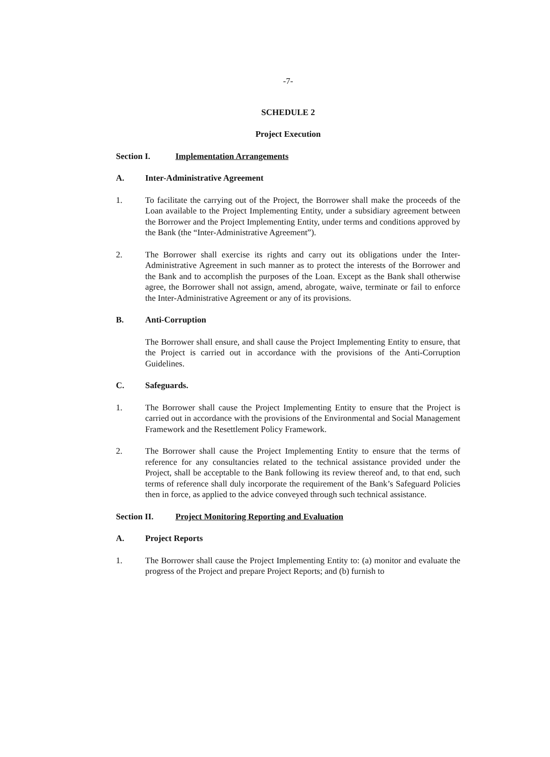-7-
SCHEDULE 2
Project Execution
Section I. Implementation Arrangements
A. Inter-Administrative Agreement
1. To facilitate the carrying out of the Project, the Borrower shall make the proceeds of the Loan available to the Project Implementing Entity, under a subsidiary agreement between the Borrower and the Project Implementing Entity, under terms and conditions approved by the Bank (the “Inter-Administrative Agreement”).
2. The Borrower shall exercise its rights and carry out its obligations under the Inter-Administrative Agreement in such manner as to protect the interests of the Borrower and the Bank and to accomplish the purposes of the Loan. Except as the Bank shall otherwise agree, the Borrower shall not assign, amend, abrogate, waive, terminate or fail to enforce the Inter-Administrative Agreement or any of its provisions.
B. Anti-Corruption
The Borrower shall ensure, and shall cause the Project Implementing Entity to ensure, that the Project is carried out in accordance with the provisions of the Anti-Corruption Guidelines.
C. Safeguards.
1. The Borrower shall cause the Project Implementing Entity to ensure that the Project is carried out in accordance with the provisions of the Environmental and Social Management Framework and the Resettlement Policy Framework.
2. The Borrower shall cause the Project Implementing Entity to ensure that the terms of reference for any consultancies related to the technical assistance provided under the Project, shall be acceptable to the Bank following its review thereof and, to that end, such terms of reference shall duly incorporate the requirement of the Bank’s Safeguard Policies then in force, as applied to the advice conveyed through such technical assistance.
Section II. Project Monitoring Reporting and Evaluation
A. Project Reports
1. The Borrower shall cause the Project Implementing Entity to: (a) monitor and evaluate the progress of the Project and prepare Project Reports; and (b) furnish to